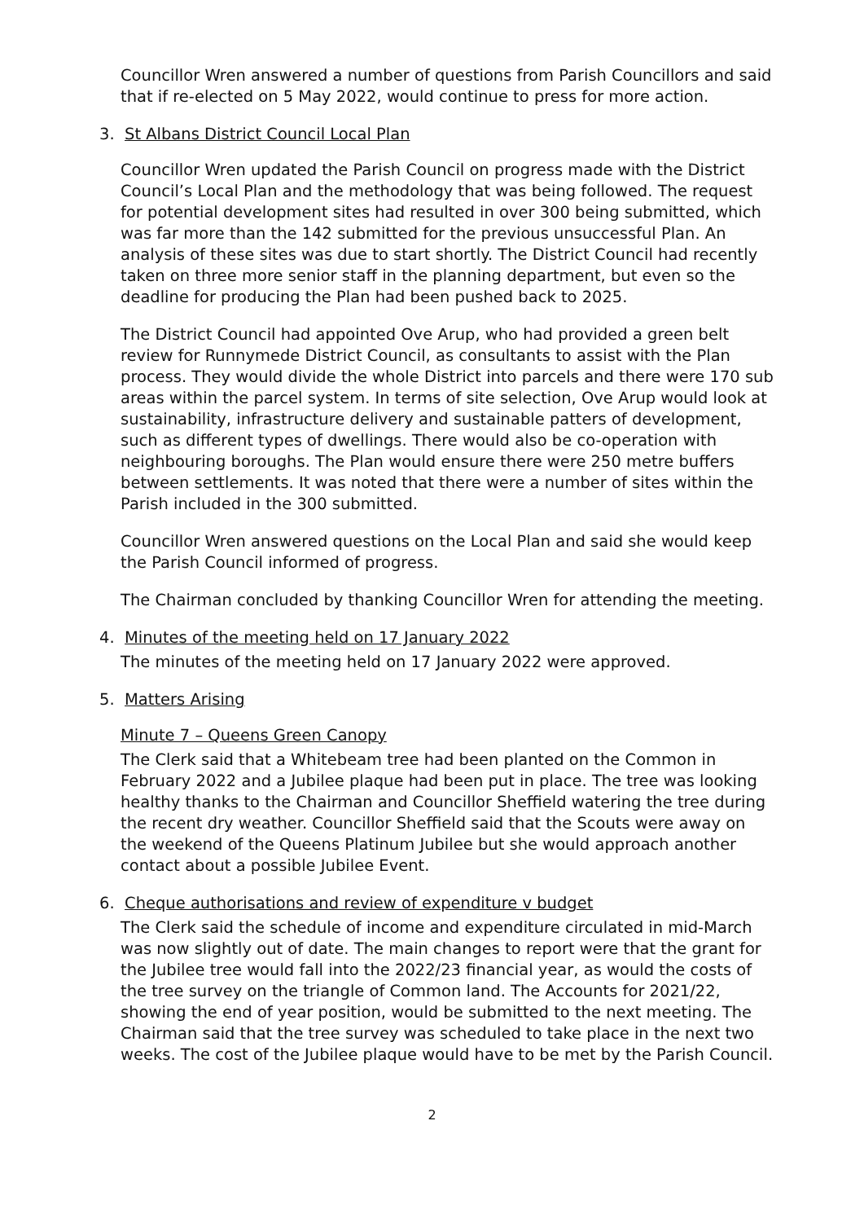Councillor Wren answered a number of questions from Parish Councillors and said that if re-elected on 5 May 2022, would continue to press for more action.
3. St Albans District Council Local Plan
Councillor Wren updated the Parish Council on progress made with the District Council’s Local Plan and the methodology that was being followed. The request for potential development sites had resulted in over 300 being submitted, which was far more than the 142 submitted for the previous unsuccessful Plan. An analysis of these sites was due to start shortly. The District Council had recently taken on three more senior staff in the planning department, but even so the deadline for producing the Plan had been pushed back to 2025.
The District Council had appointed Ove Arup, who had provided a green belt review for Runnymede District Council, as consultants to assist with the Plan process. They would divide the whole District into parcels and there were 170 sub areas within the parcel system. In terms of site selection, Ove Arup would look at sustainability, infrastructure delivery and sustainable patters of development, such as different types of dwellings. There would also be co-operation with neighbouring boroughs. The Plan would ensure there were 250 metre buffers between settlements. It was noted that there were a number of sites within the Parish included in the 300 submitted.
Councillor Wren answered questions on the Local Plan and said she would keep the Parish Council informed of progress.
The Chairman concluded by thanking Councillor Wren for attending the meeting.
4. Minutes of the meeting held on 17 January 2022
The minutes of the meeting held on 17 January 2022 were approved.
5. Matters Arising
Minute 7 – Queens Green Canopy
The Clerk said that a Whitebeam tree had been planted on the Common in February 2022 and a Jubilee plaque had been put in place. The tree was looking healthy thanks to the Chairman and Councillor Sheffield watering the tree during the recent dry weather. Councillor Sheffield said that the Scouts were away on the weekend of the Queens Platinum Jubilee but she would approach another contact about a possible Jubilee Event.
6. Cheque authorisations and review of expenditure v budget
The Clerk said the schedule of income and expenditure circulated in mid-March was now slightly out of date. The main changes to report were that the grant for the Jubilee tree would fall into the 2022/23 financial year, as would the costs of the tree survey on the triangle of Common land. The Accounts for 2021/22, showing the end of year position, would be submitted to the next meeting. The Chairman said that the tree survey was scheduled to take place in the next two weeks. The cost of the Jubilee plaque would have to be met by the Parish Council.
2